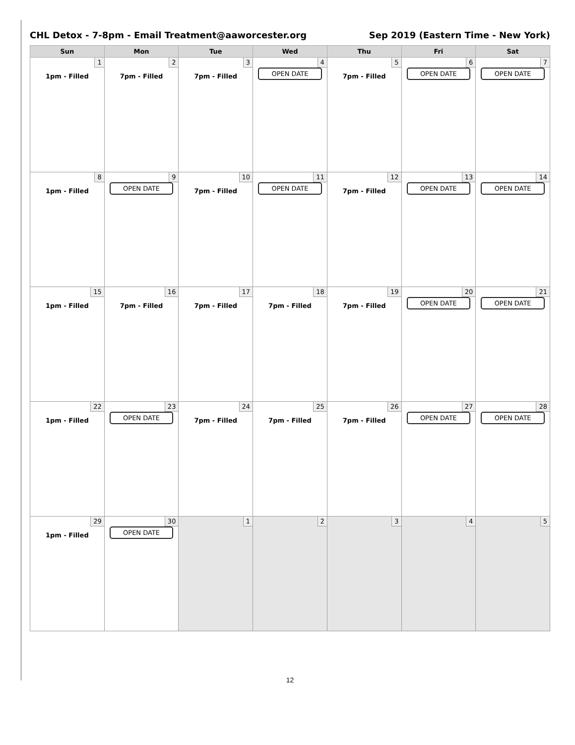CHL Detox - 7-8pm - Email Treatment@aaworcester.org Sep 2019 (Eastern Time - New York)
| Sun | Mon | Tue | Wed | Thu | Fri | Sat |
| --- | --- | --- | --- | --- | --- | --- |
| 1 1pm - Filled | 2 7pm - Filled | 3 7pm - Filled | 4 OPEN DATE | 5 7pm - Filled | 6 OPEN DATE | 7 OPEN DATE |
| 8 1pm - Filled | 9 OPEN DATE | 10 7pm - Filled | 11 OPEN DATE | 12 7pm - Filled | 13 OPEN DATE | 14 OPEN DATE |
| 15 1pm - Filled | 16 7pm - Filled | 17 7pm - Filled | 18 7pm - Filled | 19 7pm - Filled | 20 OPEN DATE | 21 OPEN DATE |
| 22 1pm - Filled | 23 OPEN DATE | 24 7pm - Filled | 25 7pm - Filled | 26 7pm - Filled | 27 OPEN DATE | 28 OPEN DATE |
| 29 1pm - Filled | 30 OPEN DATE | 1 | 2 | 3 | 4 | 5 |
12